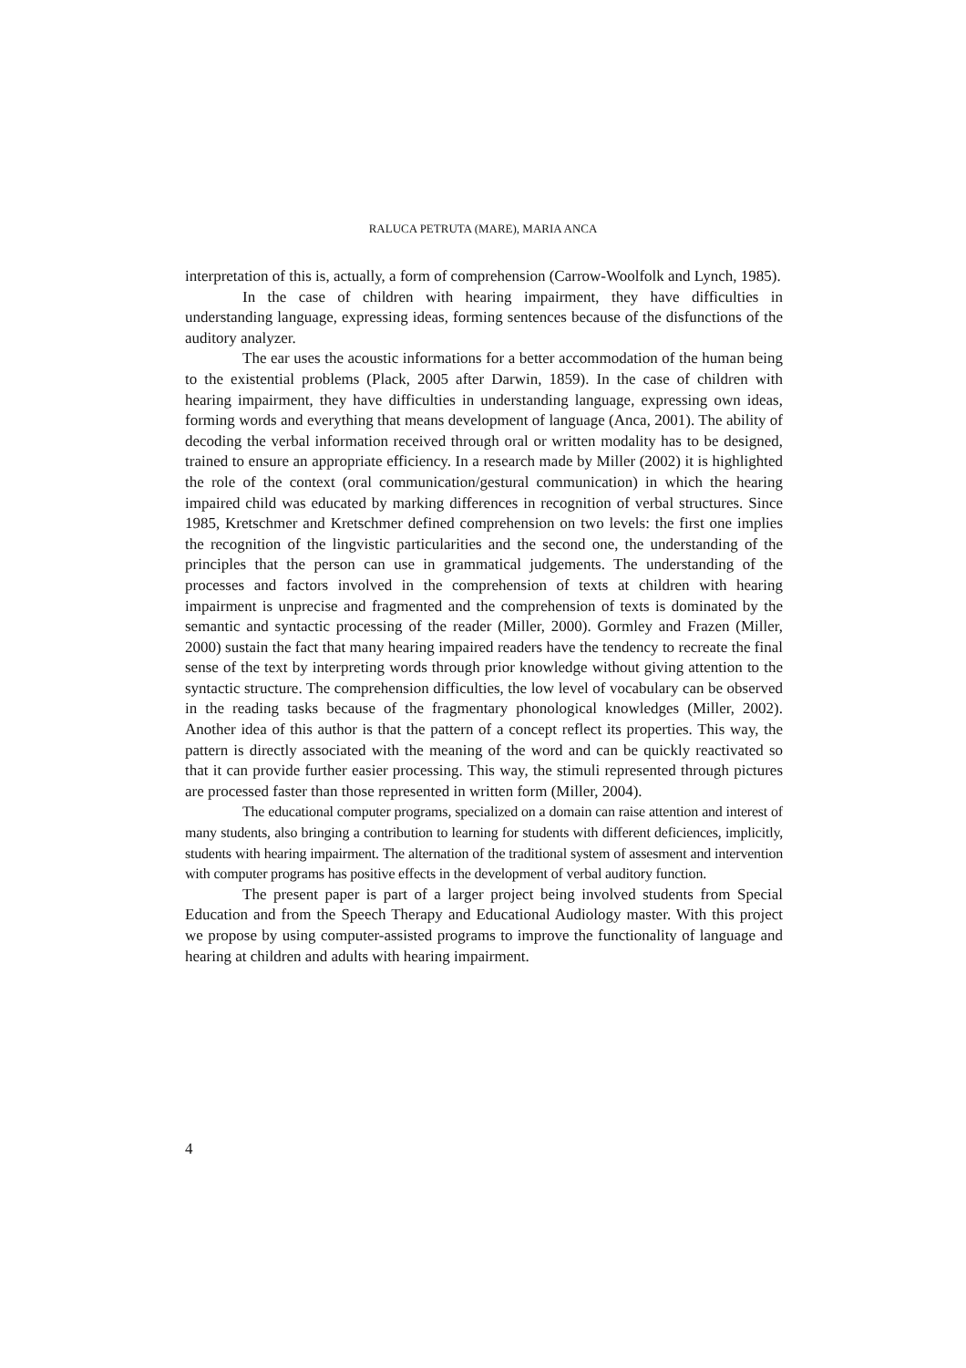RALUCA PETRUTA (MARE), MARIA ANCA
interpretation of this is, actually, a form of comprehension (Carrow-Woolfolk and Lynch, 1985).
In the case of children with hearing impairment, they have difficulties in understanding language, expressing ideas, forming sentences because of the disfunctions of the auditory analyzer.
The ear uses the acoustic informations for a better accommodation of the human being to the existential problems (Plack, 2005 after Darwin, 1859). In the case of children with hearing impairment, they have difficulties in understanding language, expressing own ideas, forming words and everything that means development of language (Anca, 2001). The ability of decoding the verbal information received through oral or written modality has to be designed, trained to ensure an appropriate efficiency. In a research made by Miller (2002) it is highlighted the role of the context (oral communication/gestural communication) in which the hearing impaired child was educated by marking differences in recognition of verbal structures. Since 1985, Kretschmer and Kretschmer defined comprehension on two levels: the first one implies the recognition of the lingvistic particularities and the second one, the understanding of the principles that the person can use in grammatical judgements. The understanding of the processes and factors involved in the comprehension of texts at children with hearing impairment is unprecise and fragmented and the comprehension of texts is dominated by the semantic and syntactic processing of the reader (Miller, 2000). Gormley and Frazen (Miller, 2000) sustain the fact that many hearing impaired readers have the tendency to recreate the final sense of the text by interpreting words through prior knowledge without giving attention to the syntactic structure. The comprehension difficulties, the low level of vocabulary can be observed in the reading tasks because of the fragmentary phonological knowledges (Miller, 2002). Another idea of this author is that the pattern of a concept reflect its properties. This way, the pattern is directly associated with the meaning of the word and can be quickly reactivated so that it can provide further easier processing. This way, the stimuli represented through pictures are processed faster than those represented in written form (Miller, 2004).
The educational computer programs, specialized on a domain can raise attention and interest of many students, also bringing a contribution to learning for students with different deficiences, implicitly, students with hearing impairment. The alternation of the traditional system of assesment and intervention with computer programs has positive effects in the development of verbal auditory function.
The present paper is part of a larger project being involved students from Special Education and from the Speech Therapy and Educational Audiology master. With this project we propose by using computer-assisted programs to improve the functionality of language and hearing at children and adults with hearing impairment.
4